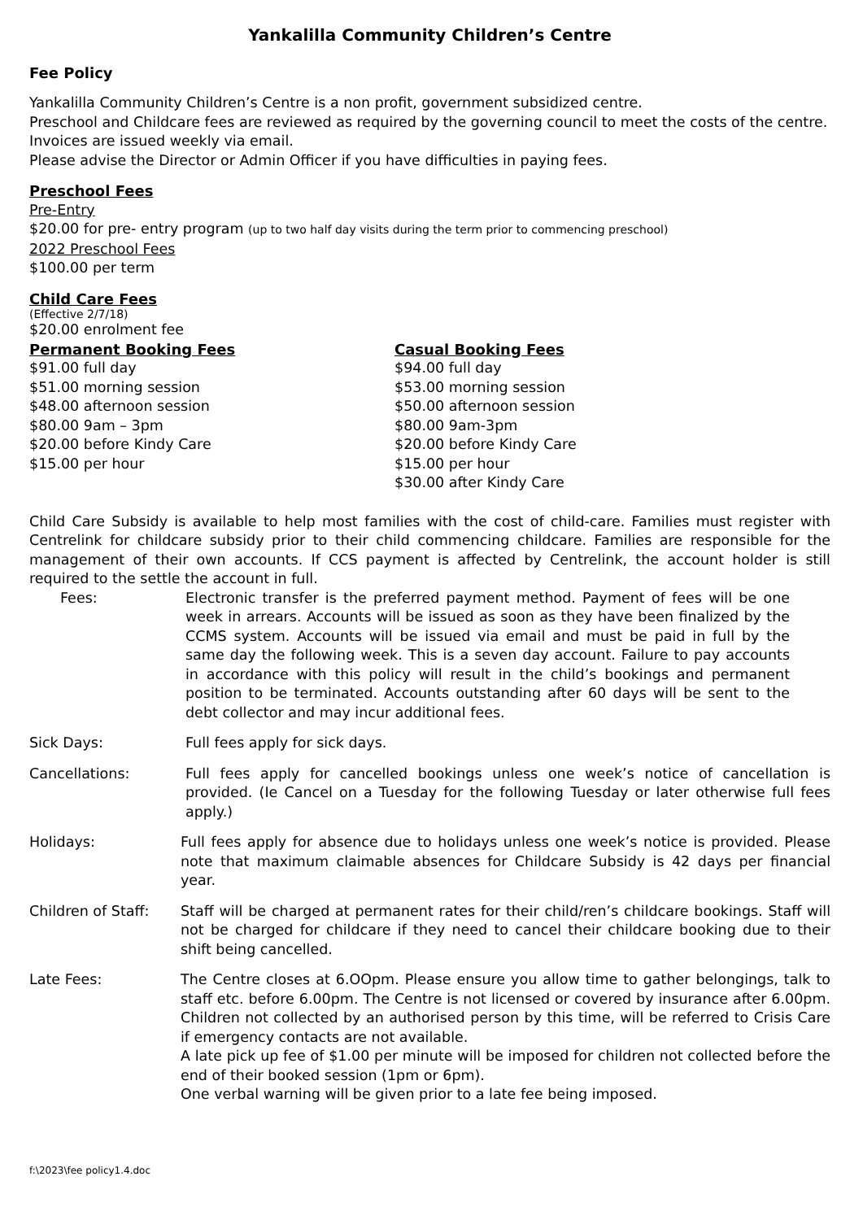Yankalilla Community Children’s Centre
Fee Policy
Yankalilla Community Children’s Centre is a non profit, government subsidized centre.
Preschool and Childcare fees are reviewed as required by the governing council to meet the costs of the centre.
Invoices are issued weekly via email.
Please advise the Director or Admin Officer if you have difficulties in paying fees.
Preschool Fees
Pre-Entry
$20.00 for pre- entry program (up to two half day visits during the term prior to commencing preschool)
2022 Preschool Fees
$100.00 per term
Child Care Fees
(Effective 2/7/18)
$20.00 enrolment fee
Permanent Booking Fees
$91.00 full day
$51.00 morning session
$48.00 afternoon session
$80.00 9am – 3pm
$20.00 before Kindy Care
$15.00 per hour
Casual Booking Fees
$94.00 full day
$53.00 morning session
$50.00 afternoon session
$80.00 9am-3pm
$20.00 before Kindy Care
$15.00 per hour
$30.00 after Kindy Care
Child Care Subsidy is available to help most families with the cost of child-care. Families must register with Centrelink for childcare subsidy prior to their child commencing childcare. Families are responsible for the management of their own accounts. If CCS payment is affected by Centrelink, the account holder is still required to the settle the account in full.
Fees: Electronic transfer is the preferred payment method. Payment of fees will be one week in arrears. Accounts will be issued as soon as they have been finalized by the CCMS system. Accounts will be issued via email and must be paid in full by the same day the following week. This is a seven day account. Failure to pay accounts in accordance with this policy will result in the child’s bookings and permanent position to be terminated. Accounts outstanding after 60 days will be sent to the debt collector and may incur additional fees.
Sick Days: Full fees apply for sick days.
Cancellations: Full fees apply for cancelled bookings unless one week’s notice of cancellation is provided. (Ie Cancel on a Tuesday for the following Tuesday or later otherwise full fees apply.)
Holidays: Full fees apply for absence due to holidays unless one week’s notice is provided. Please note that maximum claimable absences for Childcare Subsidy is 42 days per financial year.
Children of Staff:
Staff will be charged at permanent rates for their child/ren’s childcare bookings. Staff will not be charged for childcare if they need to cancel their childcare booking due to their shift being cancelled.
Late Fees: The Centre closes at 6.OOpm. Please ensure you allow time to gather belongings, talk to staff etc. before 6.00pm. The Centre is not licensed or covered by insurance after 6.00pm. Children not collected by an authorised person by this time, will be referred to Crisis Care if emergency contacts are not available.
A late pick up fee of $1.00 per minute will be imposed for children not collected before the end of their booked session (1pm or 6pm).
One verbal warning will be given prior to a late fee being imposed.
f:\2023\fee policy1.4.doc